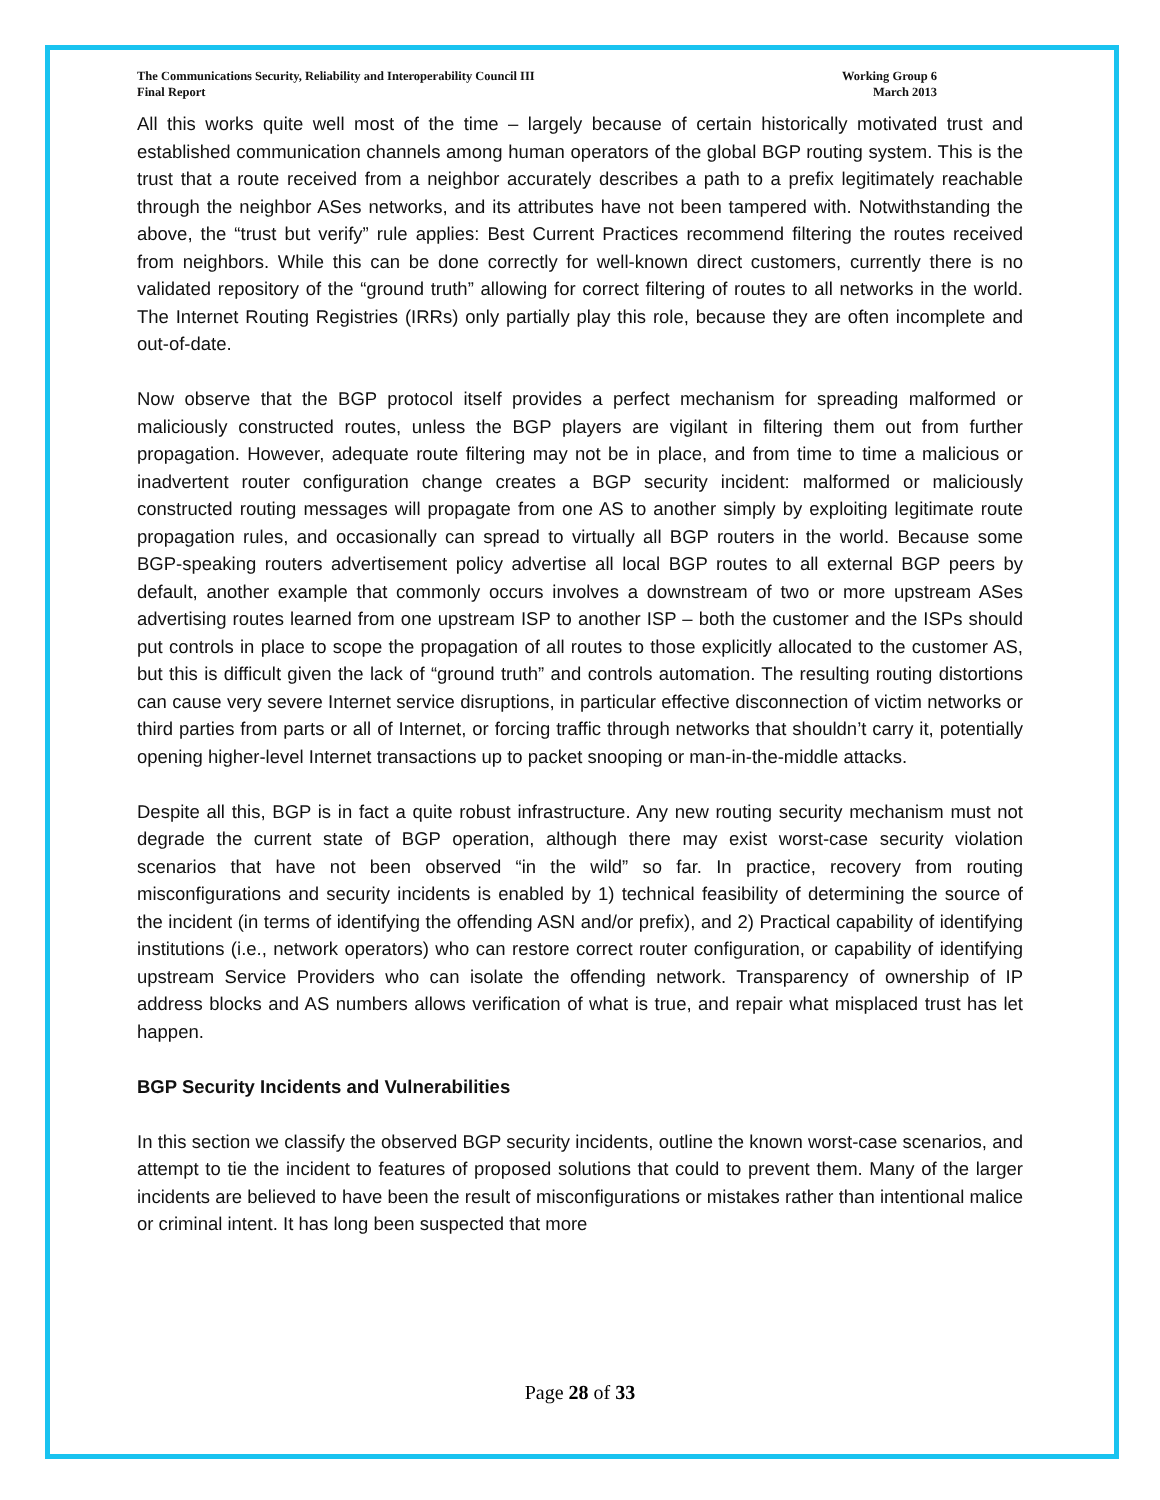The Communications Security, Reliability and Interoperability Council III
Final Report
Working Group 6
March 2013
All this works quite well most of the time – largely because of certain historically motivated trust and established communication channels among human operators of the global BGP routing system. This is the trust that a route received from a neighbor accurately describes a path to a prefix legitimately reachable through the neighbor ASes networks, and its attributes have not been tampered with. Notwithstanding the above, the “trust but verify” rule applies: Best Current Practices recommend filtering the routes received from neighbors. While this can be done correctly for well-known direct customers, currently there is no validated repository of the “ground truth” allowing for correct filtering of routes to all networks in the world. The Internet Routing Registries (IRRs) only partially play this role, because they are often incomplete and out-of-date.
Now observe that the BGP protocol itself provides a perfect mechanism for spreading malformed or maliciously constructed routes, unless the BGP players are vigilant in filtering them out from further propagation. However, adequate route filtering may not be in place, and from time to time a malicious or inadvertent router configuration change creates a BGP security incident: malformed or maliciously constructed routing messages will propagate from one AS to another simply by exploiting legitimate route propagation rules, and occasionally can spread to virtually all BGP routers in the world. Because some BGP-speaking routers advertisement policy advertise all local BGP routes to all external BGP peers by default, another example that commonly occurs involves a downstream of two or more upstream ASes advertising routes learned from one upstream ISP to another ISP – both the customer and the ISPs should put controls in place to scope the propagation of all routes to those explicitly allocated to the customer AS, but this is difficult given the lack of “ground truth” and controls automation. The resulting routing distortions can cause very severe Internet service disruptions, in particular effective disconnection of victim networks or third parties from parts or all of Internet, or forcing traffic through networks that shouldn’t carry it, potentially opening higher-level Internet transactions up to packet snooping or man-in-the-middle attacks.
Despite all this, BGP is in fact a quite robust infrastructure. Any new routing security mechanism must not degrade the current state of BGP operation, although there may exist worst-case security violation scenarios that have not been observed “in the wild” so far. In practice, recovery from routing misconfigurations and security incidents is enabled by 1) technical feasibility of determining the source of the incident (in terms of identifying the offending ASN and/or prefix), and 2) Practical capability of identifying institutions (i.e., network operators) who can restore correct router configuration, or capability of identifying upstream Service Providers who can isolate the offending network. Transparency of ownership of IP address blocks and AS numbers allows verification of what is true, and repair what misplaced trust has let happen.
BGP Security Incidents and Vulnerabilities
In this section we classify the observed BGP security incidents, outline the known worst-case scenarios, and attempt to tie the incident to features of proposed solutions that could to prevent them. Many of the larger incidents are believed to have been the result of misconfigurations or mistakes rather than intentional malice or criminal intent. It has long been suspected that more
Page 28 of 33